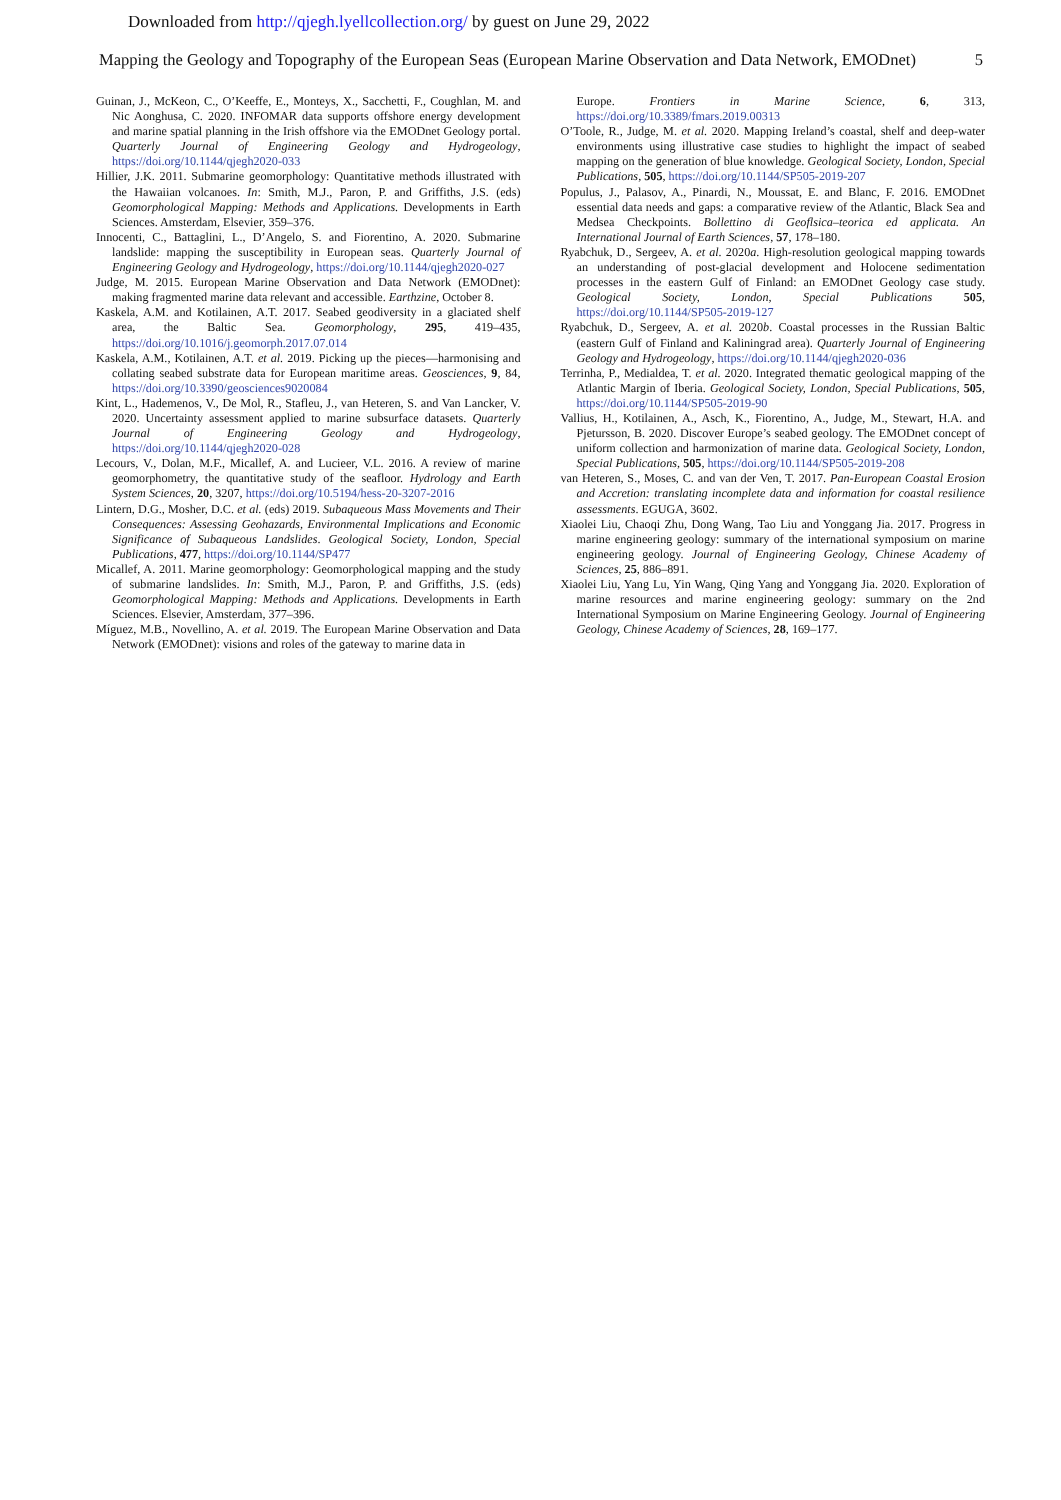Downloaded from http://qjegh.lyellcollection.org/ by guest on June 29, 2022
Mapping the Geology and Topography of the European Seas (European Marine Observation and Data Network, EMODnet) 5
Guinan, J., McKeon, C., O’Keeffe, E., Monteys, X., Sacchetti, F., Coughlan, M. and Nic Aonghusa, C. 2020. INFOMAR data supports offshore energy development and marine spatial planning in the Irish offshore via the EMODnet Geology portal. Quarterly Journal of Engineering Geology and Hydrogeology, https://doi.org/10.1144/qjegh2020-033
Hillier, J.K. 2011. Submarine geomorphology: Quantitative methods illustrated with the Hawaiian volcanoes. In: Smith, M.J., Paron, P. and Griffiths, J.S. (eds) Geomorphological Mapping: Methods and Applications. Developments in Earth Sciences. Amsterdam, Elsevier, 359–376.
Innocenti, C., Battaglini, L., D’Angelo, S. and Fiorentino, A. 2020. Submarine landslide: mapping the susceptibility in European seas. Quarterly Journal of Engineering Geology and Hydrogeology, https://doi.org/10.1144/qjegh2020-027
Judge, M. 2015. European Marine Observation and Data Network (EMODnet): making fragmented marine data relevant and accessible. Earthzine, October 8.
Kaskela, A.M. and Kotilainen, A.T. 2017. Seabed geodiversity in a glaciated shelf area, the Baltic Sea. Geomorphology, 295, 419–435, https://doi.org/10.1016/j.geomorph.2017.07.014
Kaskela, A.M., Kotilainen, A.T. et al. 2019. Picking up the pieces—harmonising and collating seabed substrate data for European maritime areas. Geosciences, 9, 84, https://doi.org/10.3390/geosciences9020084
Kint, L., Hademenos, V., De Mol, R., Stafleu, J., van Heteren, S. and Van Lancker, V. 2020. Uncertainty assessment applied to marine subsurface datasets. Quarterly Journal of Engineering Geology and Hydrogeology, https://doi.org/10.1144/qjegh2020-028
Lecours, V., Dolan, M.F., Micallef, A. and Lucieer, V.L. 2016. A review of marine geomorphometry, the quantitative study of the seafloor. Hydrology and Earth System Sciences, 20, 3207, https://doi.org/10.5194/hess-20-3207-2016
Lintern, D.G., Mosher, D.C. et al. (eds) 2019. Subaqueous Mass Movements and Their Consequences: Assessing Geohazards, Environmental Implications and Economic Significance of Subaqueous Landslides. Geological Society, London, Special Publications, 477, https://doi.org/10.1144/SP477
Micallef, A. 2011. Marine geomorphology: Geomorphological mapping and the study of submarine landslides. In: Smith, M.J., Paron, P. and Griffiths, J.S. (eds) Geomorphological Mapping: Methods and Applications. Developments in Earth Sciences. Elsevier, Amsterdam, 377–396.
Míguez, M.B., Novellino, A. et al. 2019. The European Marine Observation and Data Network (EMODnet): visions and roles of the gateway to marine data in
Europe. Frontiers in Marine Science, 6, 313, https://doi.org/10.3389/fmars.2019.00313
O’Toole, R., Judge, M. et al. 2020. Mapping Ireland’s coastal, shelf and deep-water environments using illustrative case studies to highlight the impact of seabed mapping on the generation of blue knowledge. Geological Society, London, Special Publications, 505, https://doi.org/10.1144/SP505-2019-207
Populus, J., Palasov, A., Pinardi, N., Moussat, E. and Blanc, F. 2016. EMODnet essential data needs and gaps: a comparative review of the Atlantic, Black Sea and Medsea Checkpoints. Bollettino di Geoflsica–teorica ed applicata. An International Journal of Earth Sciences, 57, 178–180.
Ryabchuk, D., Sergeev, A. et al. 2020a. High-resolution geological mapping towards an understanding of post-glacial development and Holocene sedimentation processes in the eastern Gulf of Finland: an EMODnet Geology case study. Geological Society, London, Special Publications 505, https://doi.org/10.1144/SP505-2019-127
Ryabchuk, D., Sergeev, A. et al. 2020b. Coastal processes in the Russian Baltic (eastern Gulf of Finland and Kaliningrad area). Quarterly Journal of Engineering Geology and Hydrogeology, https://doi.org/10.1144/qjegh2020-036
Terrinha, P., Medialdea, T. et al. 2020. Integrated thematic geological mapping of the Atlantic Margin of Iberia. Geological Society, London, Special Publications, 505, https://doi.org/10.1144/SP505-2019-90
Vallius, H., Kotilainen, A., Asch, K., Fiorentino, A., Judge, M., Stewart, H.A. and Pjetursson, B. 2020. Discover Europe’s seabed geology. The EMODnet concept of uniform collection and harmonization of marine data. Geological Society, London, Special Publications, 505, https://doi.org/10.1144/SP505-2019-208
van Heteren, S., Moses, C. and van der Ven, T. 2017. Pan-European Coastal Erosion and Accretion: translating incomplete data and information for coastal resilience assessments. EGUGA, 3602.
Xiaolei Liu, Chaoqi Zhu, Dong Wang, Tao Liu and Yonggang Jia. 2017. Progress in marine engineering geology: summary of the international symposium on marine engineering geology. Journal of Engineering Geology, Chinese Academy of Sciences, 25, 886–891.
Xiaolei Liu, Yang Lu, Yin Wang, Qing Yang and Yonggang Jia. 2020. Exploration of marine resources and marine engineering geology: summary on the 2nd International Symposium on Marine Engineering Geology. Journal of Engineering Geology, Chinese Academy of Sciences, 28, 169–177.